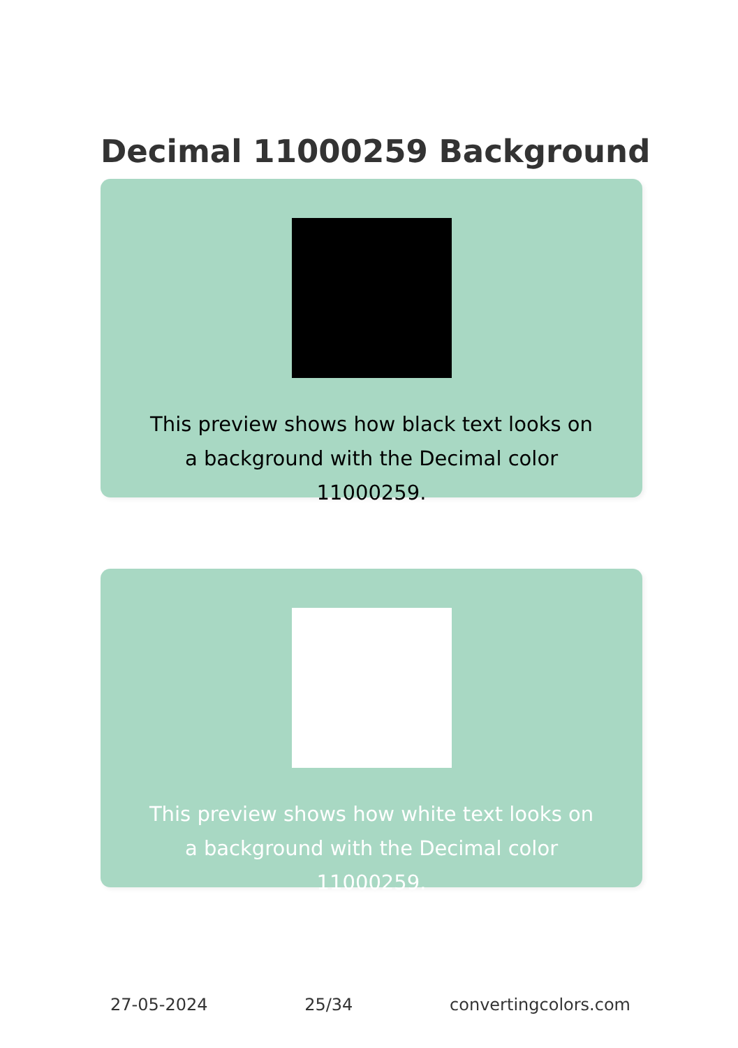Decimal 11000259 Background
This preview shows how black text looks on a background with the Decimal color 11000259.
This preview shows how white text looks on a background with the Decimal color 11000259.
27-05-2024 25/34 convertingcolors.com